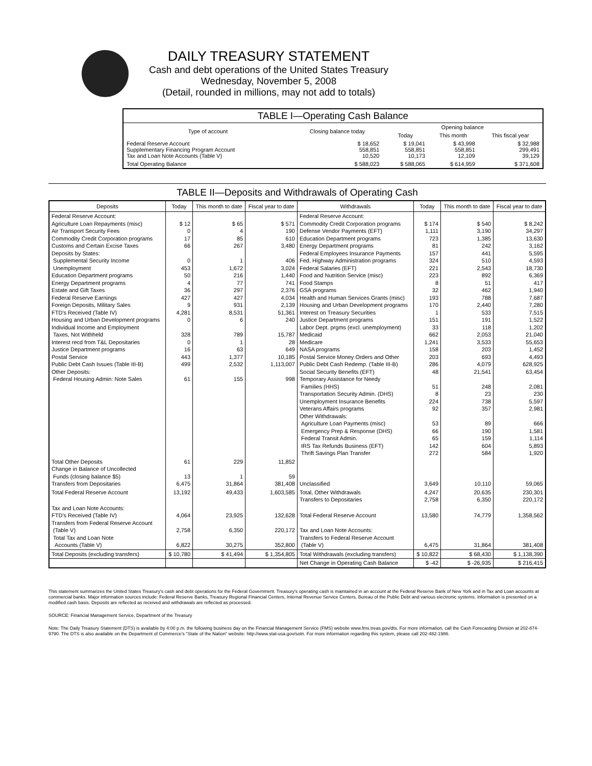DAILY TREASURY STATEMENT
Cash and debt operations of the United States Treasury
Wednesday, November 5, 2008
(Detail, rounded in millions, may not add to totals)
| TABLE I—Operating Cash Balance | | | | |
| Type of account | Closing balance today | Opening balance | | |
| | | Today | This month | This fiscal year |
| Federal Reserve Account Supplementary Financing Program Account Tax and Loan Note Accounts (Table V) | $ 18,652 558,851 10,520 | $ 19,041 558,851 10,173 | $ 43,998 558,851 12,109 | $ 32,988 299,491 39,129 |
| Total Operating Balance | $ 588,023 | $ 588,065 | $ 614,959 | $ 371,608 |
TABLE II—Deposits and Withdrawals of Operating Cash
| Deposits | Today | This month to date | Fiscal year to date | Withdrawals | Today | This month to date | Fiscal year to date |
| --- | --- | --- | --- | --- | --- | --- | --- |
| Federal Reserve Account: Agriculture Loan Repayments (misc) Air Transport Security Fees Commodity Credit Corporation programs Customs and Certain Excise Taxes Deposits by States: Supplemental Security Income Unemployment Education Department programs Energy Department programs Estate and Gift Taxes Federal Reserve Earnings Foreign Deposits, Military Sales FTD's Received (Table IV) Housing and Urban Development programs Individual Income and Employment Taxes, Not Withheld Interest recd from T&L Depositaries Justice Department programs Postal Service Public Debt Cash Issues (Table III-B) Other Deposits: Federal Housing Admin: Note Sales | $ 12 0 17 66 0 453 50 4 36 427 9 4,281 0 328 0 16 443 499 61 | $ 65 4 85 267 1 1,672 216 77 297 427 931 8,531 6 789 1 63 1,377 2,532 155 | $ 571 190 610 3,480 406 3,024 1,440 741 2,376 4,034 2,139 51,361 240 15,787 28 649 10,185 1,113,007 998 | Federal Reserve Account: Commodity Credit Corporation programs Defense Vendor Payments (EFT) Education Department programs Energy Department programs Federal Employees Insurance Payments Fed. Highway Administration programs Federal Salaries (EFT) Food and Nutrition Service (misc) Food Stamps GSA programs Health and Human Services Grants (misc) Housing and Urban Development programs Interest on Treasury Securities Justice Department programs Labor Dept. prgms (excl. unemployment) Medicaid Medicare NASA programs Postal Service Money Orders and Other Public Debt Cash Redemp. (Table III-B) Social Security Benefits (EFT) Temporary Assistance for Needy Families (HHS) Transportation Security Admin. (DHS) Unemployment Insurance Benefits Veterans Affairs programs Other Withdrawals: Agriculture Loan Payments (misc) Emergency Prep & Response (DHS) Federal Transit Admin. IRS Tax Refunds Business (EFT) Thrift Savings Plan Transfer | $ 174 1,111 723 81 157 324 221 223 8 32 193 170 1 151 33 662 1,241 158 203 286 48 51 8 224 92 53 66 65 142 272 | $ 540 3,190 1,385 242 441 510 2,543 892 51 462 788 2,440 533 191 118 2,053 3,533 203 693 4,079 21,541 248 23 738 357 89 190 159 604 584 | $ 8,242 34,297 13,630 3,162 5,595 4,593 18,730 6,369 417 1,940 7,687 7,280 7,515 1,522 1,202 21,040 55,653 1,452 4,493 628,925 63,454 2,081 230 5,597 2,981 666 1,581 1,114 5,893 1,920 |
| Total Other Deposits Change in Balance of Uncollected Funds (closing balance $5) Transfers from Depositaries | 61 13 6,475 | 229 1 31,864 | 11,852 59 381,408 | Unclassified | 3,649 | 10,110 | 59,065 |
| Total Federal Reserve Account | 13,192 | 49,433 | 1,603,585 | Total, Other Withdrawals Transfers to Depositaries | 4,247 2,758 | 20,635 6,350 | 230,301 220,172 |
| Tax and Loan Note Accounts: FTD's Received (Table IV) Transfers from Federal Reserve Account (Table V) Total Tax and Loan Note Accounts (Table V) | 4,064 2,758 6,822 | 23,925 6,350 30,275 | 132,628 220,172 352,800 | Total Federal Reserve Account Tax and Loan Note Accounts: Transfers to Federal Reserve Account (Table V) | 13,580 6,475 | 74,779 31,864 | 1,358,562 381,408 |
| Total Deposits (excluding transfers) | $ 10,780 | $ 41,494 | $ 1,354,805 | Total Withdrawals (excluding transfers) | $ 10,822 | $ 68,430 | $ 1,138,390 |
| | | | | Net Change in Operating Cash Balance | $ -42 | $ -26,935 | $ 216,415 |
This statement summarizes the United States Treasury's cash and debt operations for the Federal Government. Treasury's operating cash is maintained in an account at the Federal Reserve Bank of New York and in Tax and Loan accounts at commercial banks. Major information sources include: Federal Reserve Banks, Treasury Regional Financial Centers, Internal Revenue Service Centers, Bureau of the Public Debt and various electronic systems. Information is presented on a modified cash basis. Deposits are reflected as received and withdrawals are reflected as processed.
SOURCE: Financial Management Service, Department of the Treasury
Note: The Daily Treasury Statement (DTS) is available by 4:00 p.m. the following business day on the Financial Management Service (FMS) website www.fms.treas.gov/dts. For more information, call the Cash Forecasting Division at 202-874-9790. The DTS is also available on the Department of Commerce's "State of the Nation" website: http://www.stat-usa.gov/sotn. For more information regarding this system, please call 202-482-1986.